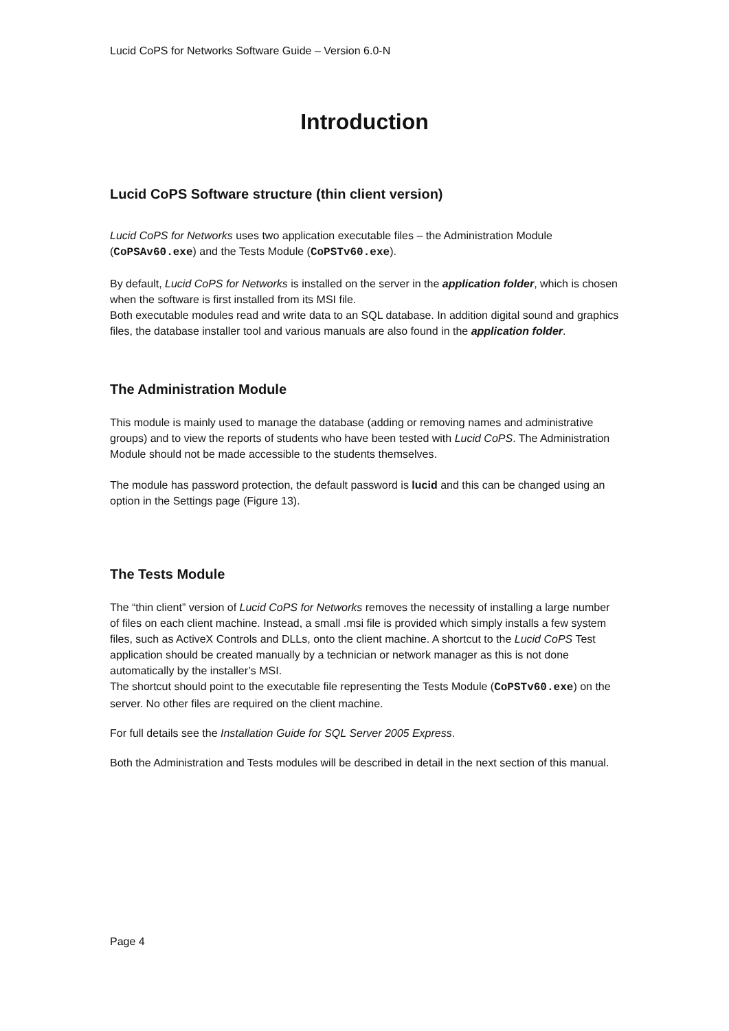Lucid CoPS for Networks Software Guide – Version 6.0-N
Introduction
Lucid CoPS Software structure (thin client version)
Lucid CoPS for Networks uses two application executable files – the Administration Module (CoPSAv60.exe) and the Tests Module (CoPSTv60.exe).
By default, Lucid CoPS for Networks is installed on the server in the application folder, which is chosen when the software is first installed from its MSI file.
Both executable modules read and write data to an SQL database. In addition digital sound and graphics files, the database installer tool and various manuals are also found in the application folder.
The Administration Module
This module is mainly used to manage the database (adding or removing names and administrative groups) and to view the reports of students who have been tested with Lucid CoPS. The Administration Module should not be made accessible to the students themselves.
The module has password protection, the default password is lucid and this can be changed using an option in the Settings page (Figure 13).
The Tests Module
The “thin client” version of Lucid CoPS for Networks removes the necessity of installing a large number of files on each client machine. Instead, a small .msi file is provided which simply installs a few system files, such as ActiveX Controls and DLLs, onto the client machine. A shortcut to the Lucid CoPS Test application should be created manually by a technician or network manager as this is not done automatically by the installer’s MSI.
The shortcut should point to the executable file representing the Tests Module (CoPSTv60.exe) on the server. No other files are required on the client machine.
For full details see the Installation Guide for SQL Server 2005 Express.
Both the Administration and Tests modules will be described in detail in the next section of this manual.
Page 4